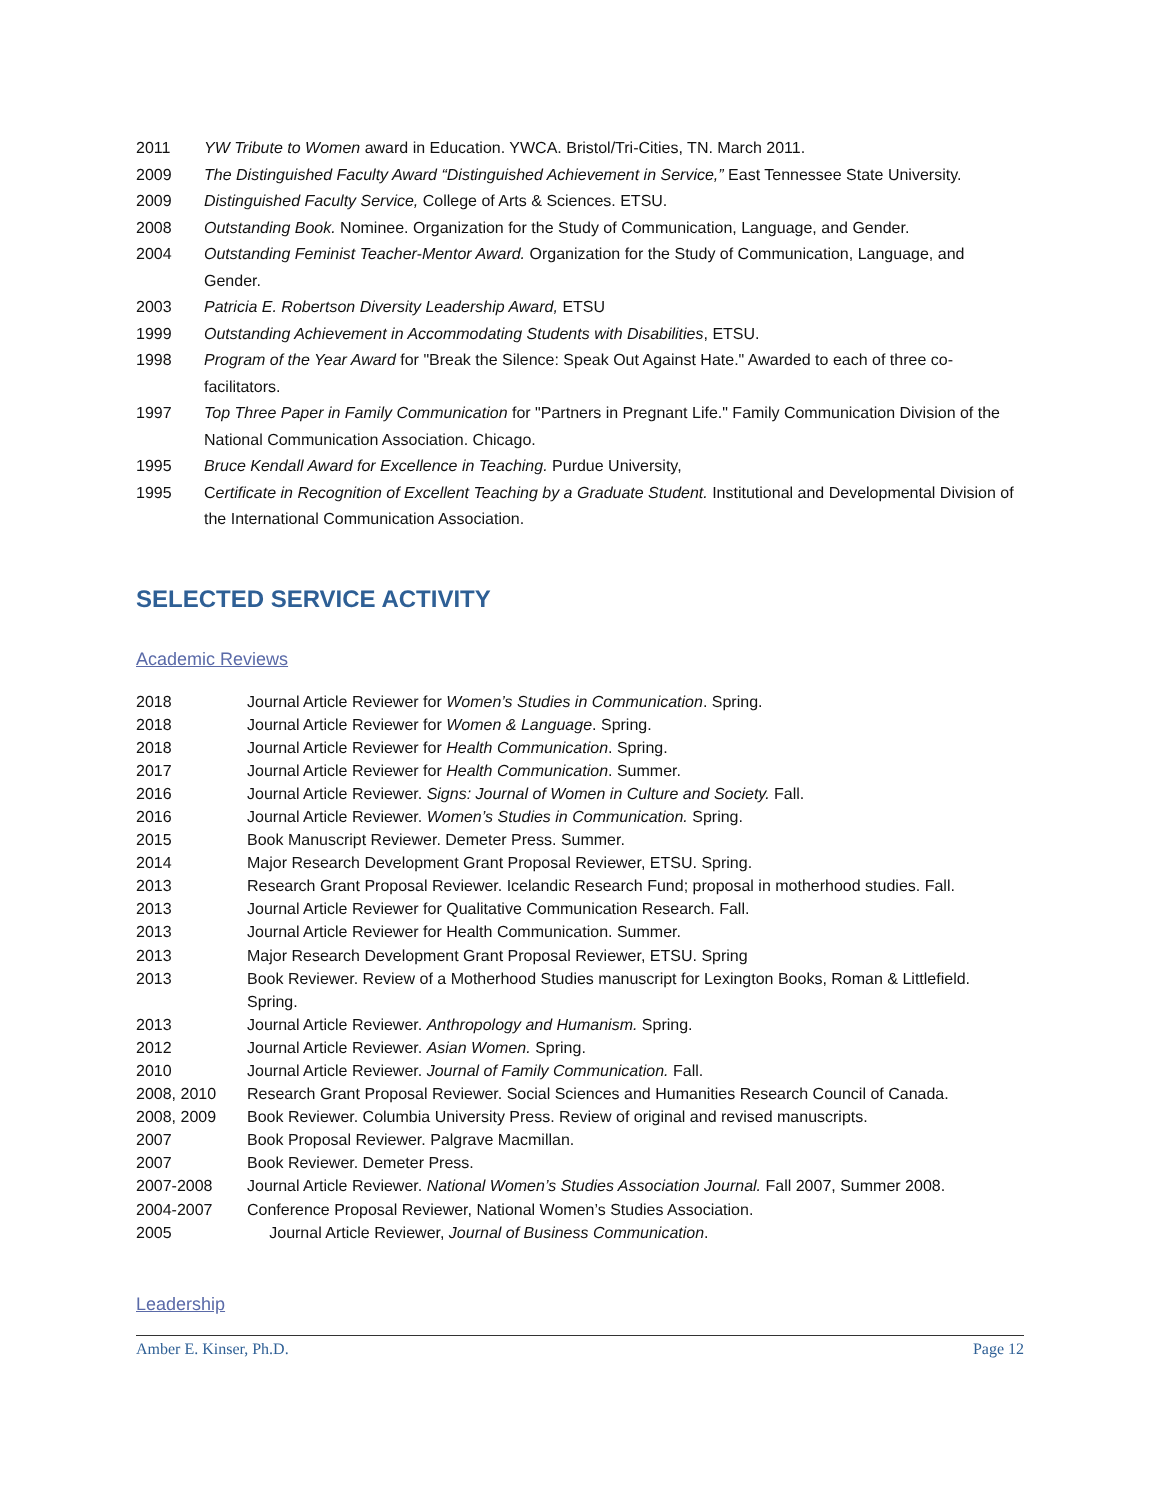2011 YW Tribute to Women award in Education. YWCA. Bristol/Tri-Cities, TN. March 2011.
2009 The Distinguished Faculty Award “Distinguished Achievement in Service,” East Tennessee State University.
2009 Distinguished Faculty Service, College of Arts & Sciences. ETSU.
2008 Outstanding Book. Nominee. Organization for the Study of Communication, Language, and Gender.
2004 Outstanding Feminist Teacher-Mentor Award. Organization for the Study of Communication, Language, and Gender.
2003 Patricia E. Robertson Diversity Leadership Award, ETSU
1999 Outstanding Achievement in Accommodating Students with Disabilities, ETSU.
1998 Program of the Year Award for "Break the Silence: Speak Out Against Hate." Awarded to each of three co-facilitators.
1997 Top Three Paper in Family Communication for "Partners in Pregnant Life." Family Communication Division of the National Communication Association. Chicago.
1995 Bruce Kendall Award for Excellence in Teaching. Purdue University,
1995 Certificate in Recognition of Excellent Teaching by a Graduate Student. Institutional and Developmental Division of the International Communication Association.
SELECTED SERVICE ACTIVITY
Academic Reviews
2018 Journal Article Reviewer for Women’s Studies in Communication. Spring.
2018 Journal Article Reviewer for Women & Language. Spring.
2018 Journal Article Reviewer for Health Communication. Spring.
2017 Journal Article Reviewer for Health Communication. Summer.
2016 Journal Article Reviewer. Signs: Journal of Women in Culture and Society. Fall.
2016 Journal Article Reviewer. Women’s Studies in Communication. Spring.
2015 Book Manuscript Reviewer. Demeter Press. Summer.
2014 Major Research Development Grant Proposal Reviewer, ETSU. Spring.
2013 Research Grant Proposal Reviewer. Icelandic Research Fund; proposal in motherhood studies. Fall.
2013 Journal Article Reviewer for Qualitative Communication Research. Fall.
2013 Journal Article Reviewer for Health Communication. Summer.
2013 Major Research Development Grant Proposal Reviewer, ETSU. Spring
2013 Book Reviewer. Review of a Motherhood Studies manuscript for Lexington Books, Roman & Littlefield. Spring.
2013 Journal Article Reviewer. Anthropology and Humanism. Spring.
2012 Journal Article Reviewer. Asian Women. Spring.
2010 Journal Article Reviewer. Journal of Family Communication. Fall.
2008, 2010 Research Grant Proposal Reviewer. Social Sciences and Humanities Research Council of Canada.
2008, 2009 Book Reviewer. Columbia University Press. Review of original and revised manuscripts.
2007 Book Proposal Reviewer. Palgrave Macmillan.
2007 Book Reviewer. Demeter Press.
2007-2008 Journal Article Reviewer. National Women’s Studies Association Journal. Fall 2007, Summer 2008.
2004-2007 Conference Proposal Reviewer, National Women’s Studies Association.
2005 Journal Article Reviewer, Journal of Business Communication.
Leadership
Amber E. Kinser, Ph.D. Page 12